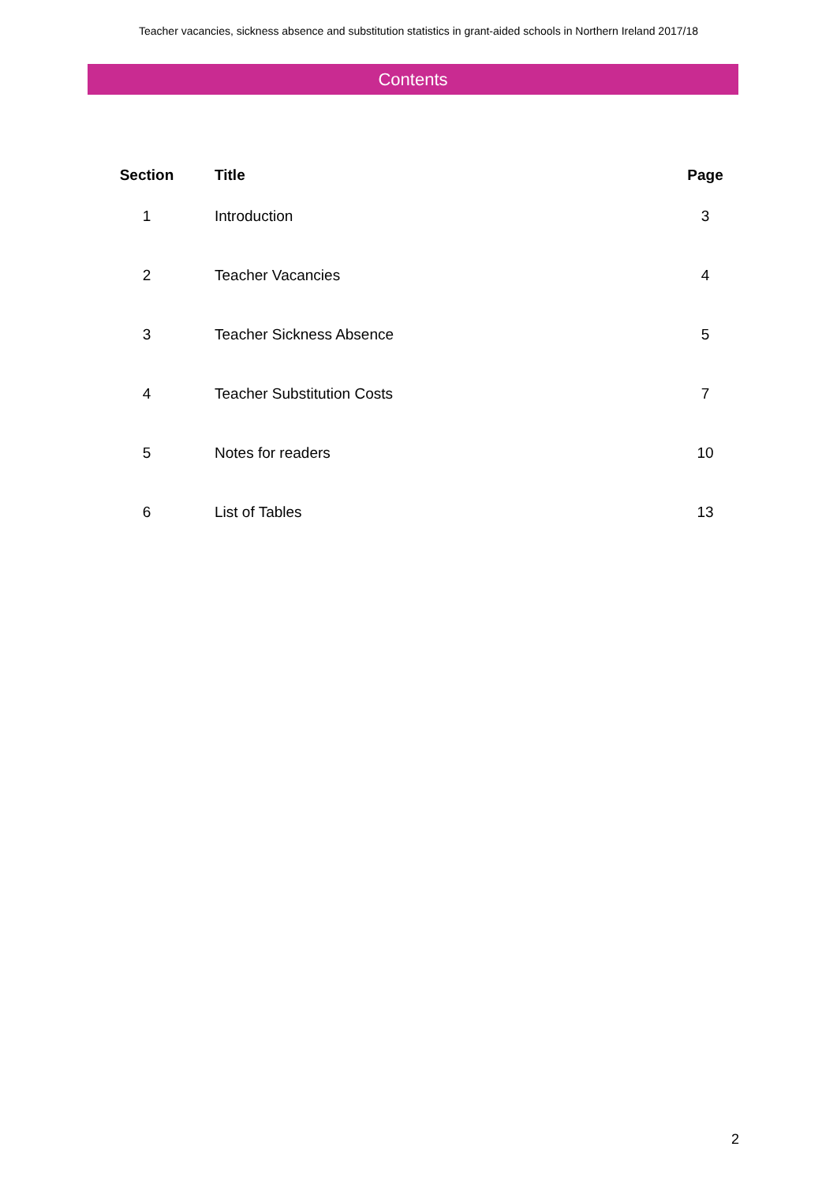Teacher vacancies, sickness absence and substitution statistics in grant-aided schools in Northern Ireland 2017/18
Contents
| Section | Title | Page |
| --- | --- | --- |
| 1 | Introduction | 3 |
| 2 | Teacher Vacancies | 4 |
| 3 | Teacher Sickness Absence | 5 |
| 4 | Teacher Substitution Costs | 7 |
| 5 | Notes for readers | 10 |
| 6 | List of Tables | 13 |
2